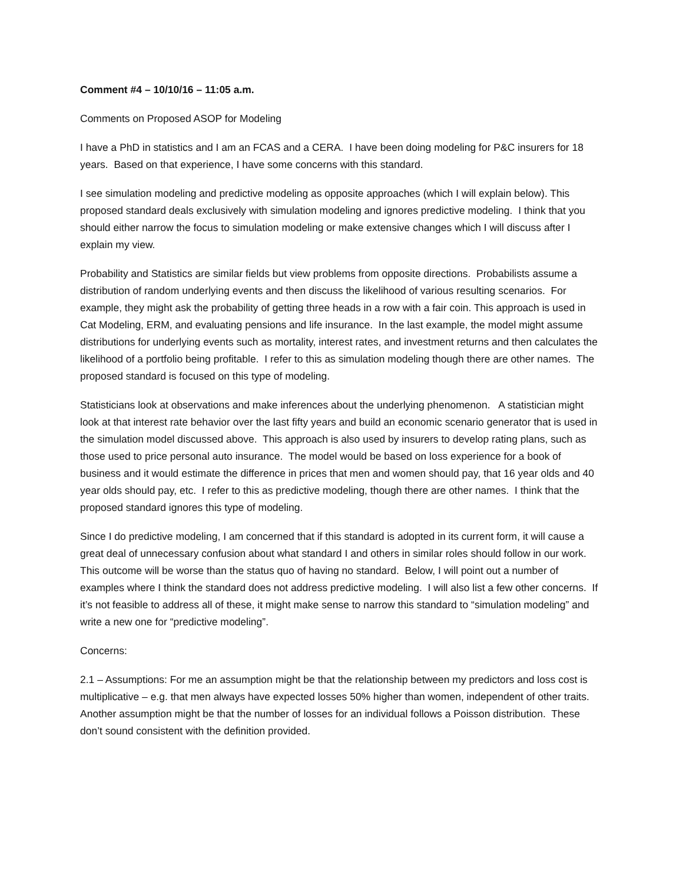Comment #4 – 10/10/16 – 11:05 a.m.
Comments on Proposed ASOP for Modeling
I have a PhD in statistics and I am an FCAS and a CERA. I have been doing modeling for P&C insurers for 18 years. Based on that experience, I have some concerns with this standard.
I see simulation modeling and predictive modeling as opposite approaches (which I will explain below). This proposed standard deals exclusively with simulation modeling and ignores predictive modeling. I think that you should either narrow the focus to simulation modeling or make extensive changes which I will discuss after I explain my view.
Probability and Statistics are similar fields but view problems from opposite directions. Probabilists assume a distribution of random underlying events and then discuss the likelihood of various resulting scenarios. For example, they might ask the probability of getting three heads in a row with a fair coin. This approach is used in Cat Modeling, ERM, and evaluating pensions and life insurance. In the last example, the model might assume distributions for underlying events such as mortality, interest rates, and investment returns and then calculates the likelihood of a portfolio being profitable. I refer to this as simulation modeling though there are other names. The proposed standard is focused on this type of modeling.
Statisticians look at observations and make inferences about the underlying phenomenon. A statistician might look at that interest rate behavior over the last fifty years and build an economic scenario generator that is used in the simulation model discussed above. This approach is also used by insurers to develop rating plans, such as those used to price personal auto insurance. The model would be based on loss experience for a book of business and it would estimate the difference in prices that men and women should pay, that 16 year olds and 40 year olds should pay, etc. I refer to this as predictive modeling, though there are other names. I think that the proposed standard ignores this type of modeling.
Since I do predictive modeling, I am concerned that if this standard is adopted in its current form, it will cause a great deal of unnecessary confusion about what standard I and others in similar roles should follow in our work. This outcome will be worse than the status quo of having no standard. Below, I will point out a number of examples where I think the standard does not address predictive modeling. I will also list a few other concerns. If it’s not feasible to address all of these, it might make sense to narrow this standard to “simulation modeling” and write a new one for “predictive modeling”.
Concerns:
2.1 – Assumptions: For me an assumption might be that the relationship between my predictors and loss cost is multiplicative – e.g. that men always have expected losses 50% higher than women, independent of other traits. Another assumption might be that the number of losses for an individual follows a Poisson distribution. These don’t sound consistent with the definition provided.